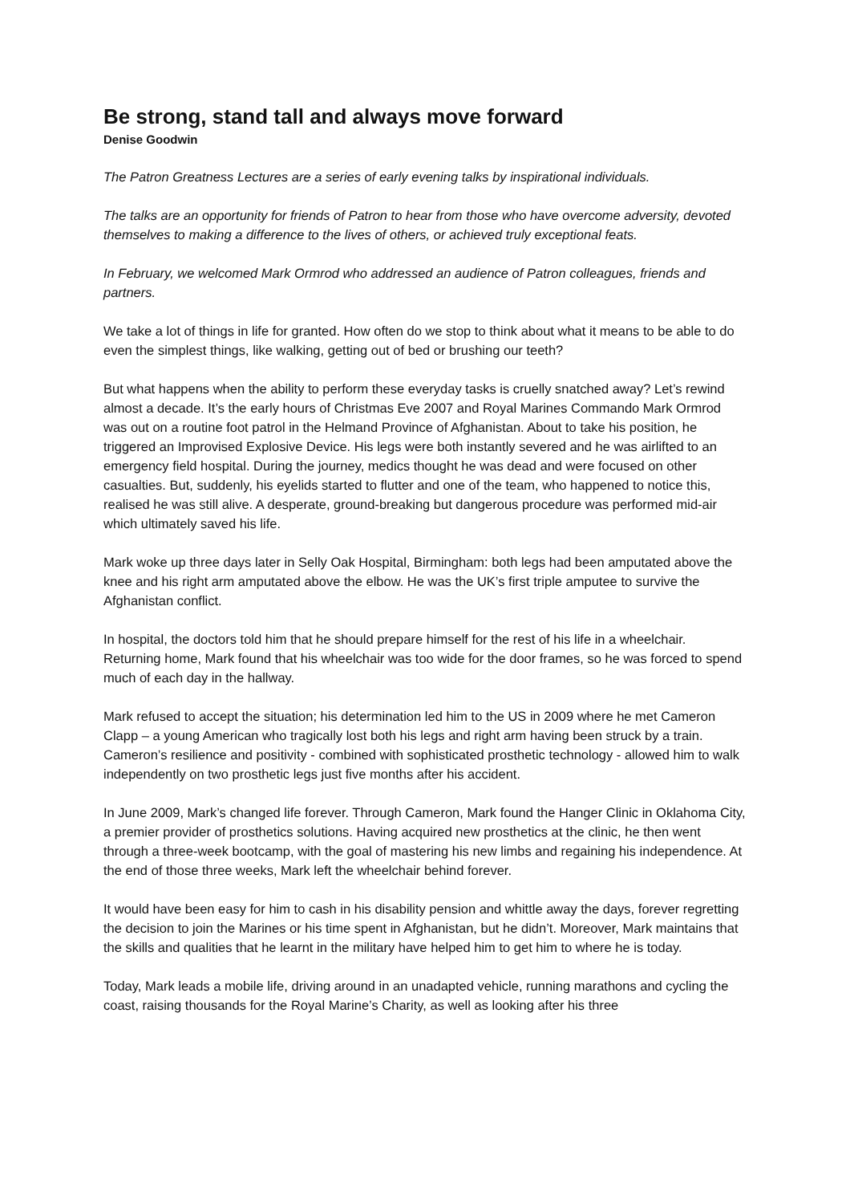Be strong, stand tall and always move forward
Denise Goodwin
The Patron Greatness Lectures are a series of early evening talks by inspirational individuals.
The talks are an opportunity for friends of Patron to hear from those who have overcome adversity, devoted themselves to making a difference to the lives of others, or achieved truly exceptional feats.
In February, we welcomed Mark Ormrod who addressed an audience of Patron colleagues, friends and partners.
We take a lot of things in life for granted. How often do we stop to think about what it means to be able to do even the simplest things, like walking, getting out of bed or brushing our teeth?
But what happens when the ability to perform these everyday tasks is cruelly snatched away? Let’s rewind almost a decade. It’s the early hours of Christmas Eve 2007 and Royal Marines Commando Mark Ormrod was out on a routine foot patrol in the Helmand Province of Afghanistan. About to take his position, he triggered an Improvised Explosive Device. His legs were both instantly severed and he was airlifted to an emergency field hospital. During the journey, medics thought he was dead and were focused on other casualties. But, suddenly, his eyelids started to flutter and one of the team, who happened to notice this, realised he was still alive. A desperate, ground-breaking but dangerous procedure was performed mid-air which ultimately saved his life.
Mark woke up three days later in Selly Oak Hospital, Birmingham: both legs had been amputated above the knee and his right arm amputated above the elbow. He was the UK’s first triple amputee to survive the Afghanistan conflict.
In hospital, the doctors told him that he should prepare himself for the rest of his life in a wheelchair. Returning home, Mark found that his wheelchair was too wide for the door frames, so he was forced to spend much of each day in the hallway.
Mark refused to accept the situation; his determination led him to the US in 2009 where he met Cameron Clapp – a young American who tragically lost both his legs and right arm having been struck by a train. Cameron’s resilience and positivity - combined with sophisticated prosthetic technology - allowed him to walk independently on two prosthetic legs just five months after his accident.
In June 2009, Mark’s changed life forever. Through Cameron, Mark found the Hanger Clinic in Oklahoma City, a premier provider of prosthetics solutions. Having acquired new prosthetics at the clinic, he then went through a three-week bootcamp, with the goal of mastering his new limbs and regaining his independence. At the end of those three weeks, Mark left the wheelchair behind forever.
It would have been easy for him to cash in his disability pension and whittle away the days, forever regretting the decision to join the Marines or his time spent in Afghanistan, but he didn’t. Moreover, Mark maintains that the skills and qualities that he learnt in the military have helped him to get him to where he is today.
Today, Mark leads a mobile life, driving around in an unadapted vehicle, running marathons and cycling the coast, raising thousands for the Royal Marine’s Charity, as well as looking after his three